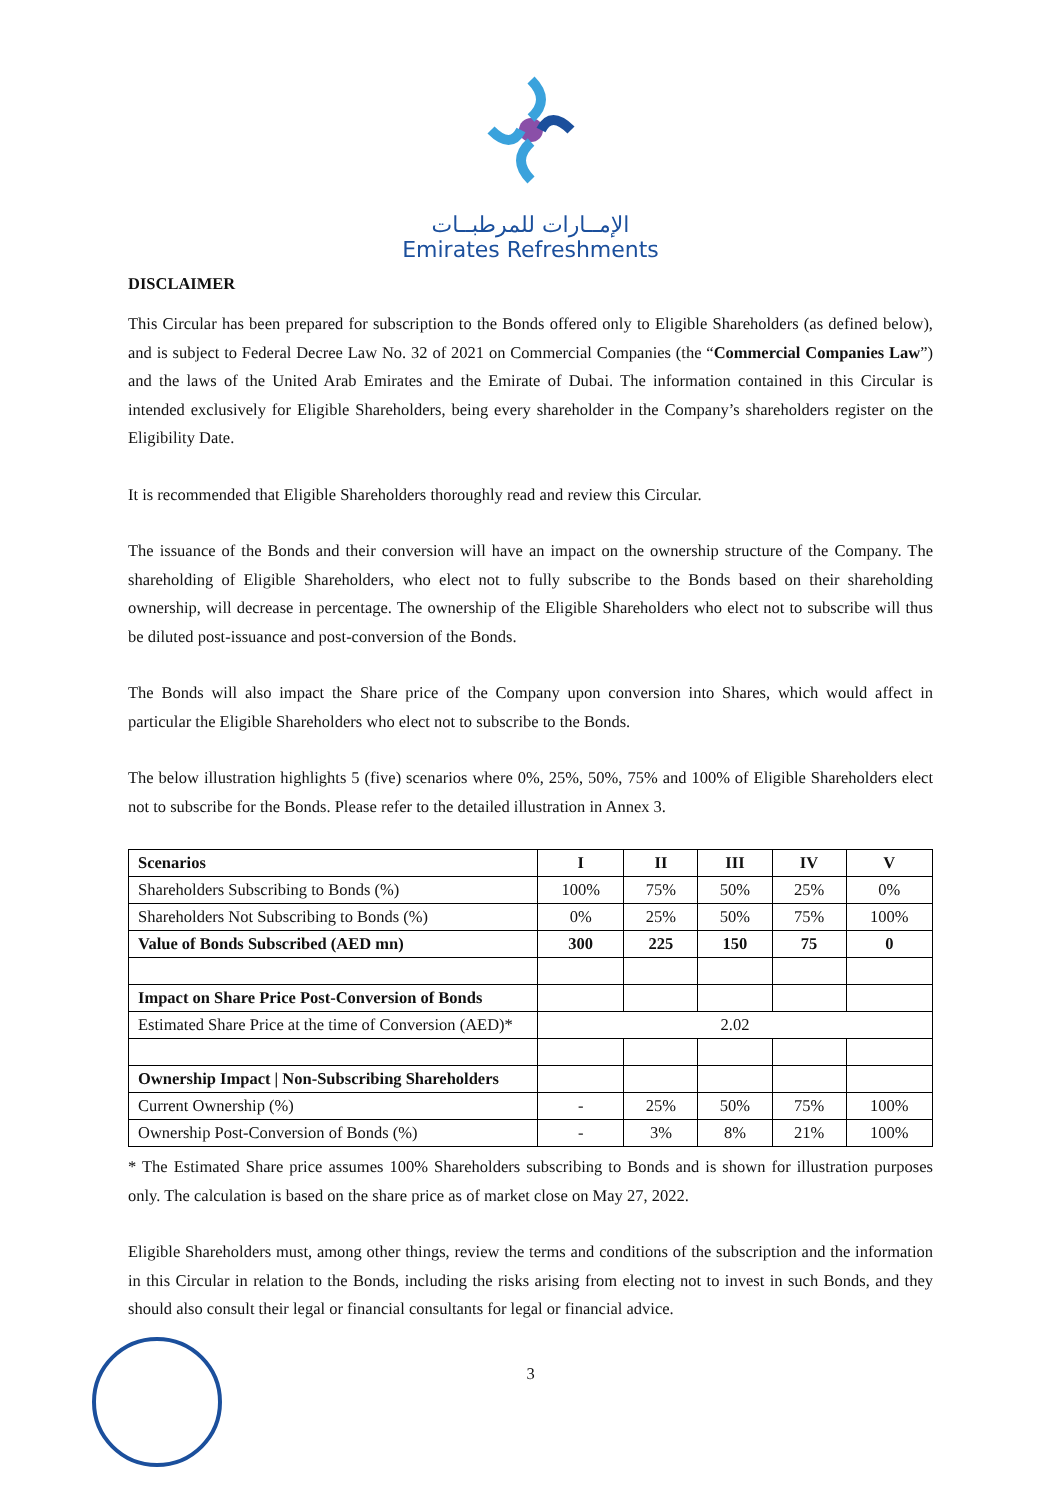الإمــارات للمرطبــات
Emirates Refreshments
DISCLAIMER
This Circular has been prepared for subscription to the Bonds offered only to Eligible Shareholders (as defined below), and is subject to Federal Decree Law No. 32 of 2021 on Commercial Companies (the “Commercial Companies Law”) and the laws of the United Arab Emirates and the Emirate of Dubai. The information contained in this Circular is intended exclusively for Eligible Shareholders, being every shareholder in the Company’s shareholders register on the Eligibility Date.
It is recommended that Eligible Shareholders thoroughly read and review this Circular.
The issuance of the Bonds and their conversion will have an impact on the ownership structure of the Company. The shareholding of Eligible Shareholders, who elect not to fully subscribe to the Bonds based on their shareholding ownership, will decrease in percentage. The ownership of the Eligible Shareholders who elect not to subscribe will thus be diluted post-issuance and post-conversion of the Bonds.
The Bonds will also impact the Share price of the Company upon conversion into Shares, which would affect in particular the Eligible Shareholders who elect not to subscribe to the Bonds.
The below illustration highlights 5 (five) scenarios where 0%, 25%, 50%, 75% and 100% of Eligible Shareholders elect not to subscribe for the Bonds. Please refer to the detailed illustration in Annex 3.
| Scenarios | I | II | III | IV | V |
| --- | --- | --- | --- | --- | --- |
| Shareholders Subscribing to Bonds (%) | 100% | 75% | 50% | 25% | 0% |
| Shareholders Not Subscribing to Bonds (%) | 0% | 25% | 50% | 75% | 100% |
| Value of Bonds Subscribed (AED mn) | 300 | 225 | 150 | 75 | 0 |
| Impact on Share Price Post-Conversion of Bonds | | | | | |
| Estimated Share Price at the time of Conversion (AED)* | 2.02 | | | | |
| Ownership Impact / Non-Subscribing Shareholders | | | | | |
| Current Ownership (%) | - | 25% | 50% | 75% | 100% |
| Ownership Post-Conversion of Bonds (%) | - | 3% | 8% | 21% | 100% |
* The Estimated Share price assumes 100% Shareholders subscribing to Bonds and is shown for illustration purposes only. The calculation is based on the share price as of market close on May 27, 2022.
Eligible Shareholders must, among other things, review the terms and conditions of the subscription and the information in this Circular in relation to the Bonds, including the risks arising from electing not to invest in such Bonds, and they should also consult their legal or financial consultants for legal or financial advice.
3